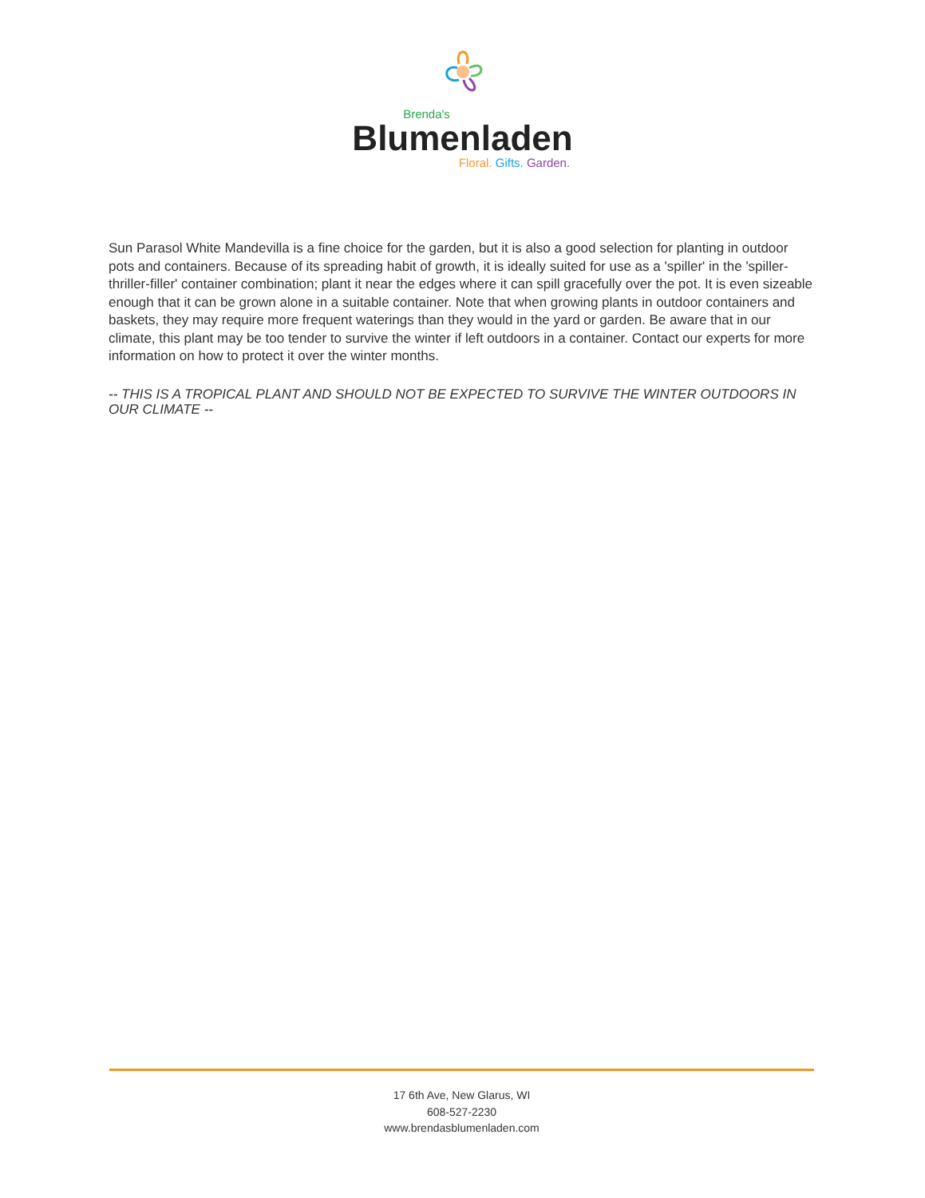Brenda's
Blumenladen
Floral. Gifts. Garden.
Sun Parasol White Mandevilla is a fine choice for the garden, but it is also a good selection for planting in outdoor pots and containers. Because of its spreading habit of growth, it is ideally suited for use as a 'spiller' in the 'spiller-thriller-filler' container combination; plant it near the edges where it can spill gracefully over the pot. It is even sizeable enough that it can be grown alone in a suitable container. Note that when growing plants in outdoor containers and baskets, they may require more frequent waterings than they would in the yard or garden. Be aware that in our climate, this plant may be too tender to survive the winter if left outdoors in a container. Contact our experts for more information on how to protect it over the winter months.
-- THIS IS A TROPICAL PLANT AND SHOULD NOT BE EXPECTED TO SURVIVE THE WINTER OUTDOORS IN OUR CLIMATE --
17 6th Ave, New Glarus, WI
608-527-2230
www.brendasblumenladen.com